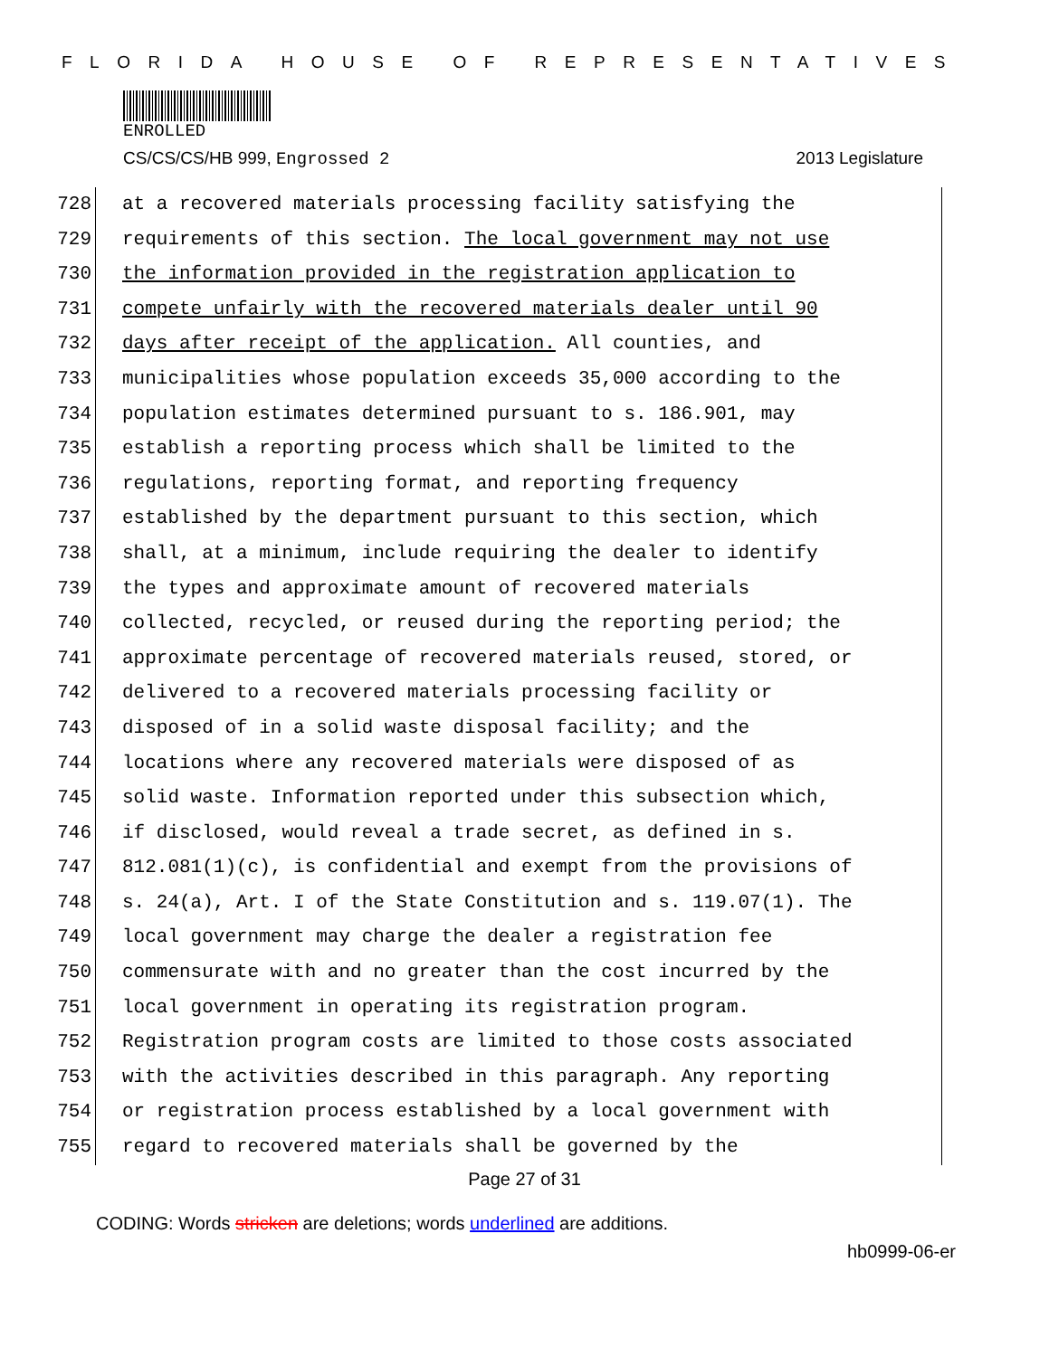FLORIDA HOUSE OF REPRESENTATIVES
ENROLLED
CS/CS/CS/HB 999, Engrossed 2 2013 Legislature
728
729
730
731
732
733
734
735
736
737
738
739
740
741
742
743
744
745
746
747
748
749
750
751
752
753
754
755
at a recovered materials processing facility satisfying the requirements of this section. The local government may not use the information provided in the registration application to compete unfairly with the recovered materials dealer until 90 days after receipt of the application. All counties, and municipalities whose population exceeds 35,000 according to the population estimates determined pursuant to s. 186.901, may establish a reporting process which shall be limited to the regulations, reporting format, and reporting frequency established by the department pursuant to this section, which shall, at a minimum, include requiring the dealer to identify the types and approximate amount of recovered materials collected, recycled, or reused during the reporting period; the approximate percentage of recovered materials reused, stored, or delivered to a recovered materials processing facility or disposed of in a solid waste disposal facility; and the locations where any recovered materials were disposed of as solid waste. Information reported under this subsection which, if disclosed, would reveal a trade secret, as defined in s. 812.081(1)(c), is confidential and exempt from the provisions of s. 24(a), Art. I of the State Constitution and s. 119.07(1). The local government may charge the dealer a registration fee commensurate with and no greater than the cost incurred by the local government in operating its registration program. Registration program costs are limited to those costs associated with the activities described in this paragraph. Any reporting or registration process established by a local government with regard to recovered materials shall be governed by the
Page 27 of 31
CODING: Words stricken are deletions; words underlined are additions.
hb0999-06-er